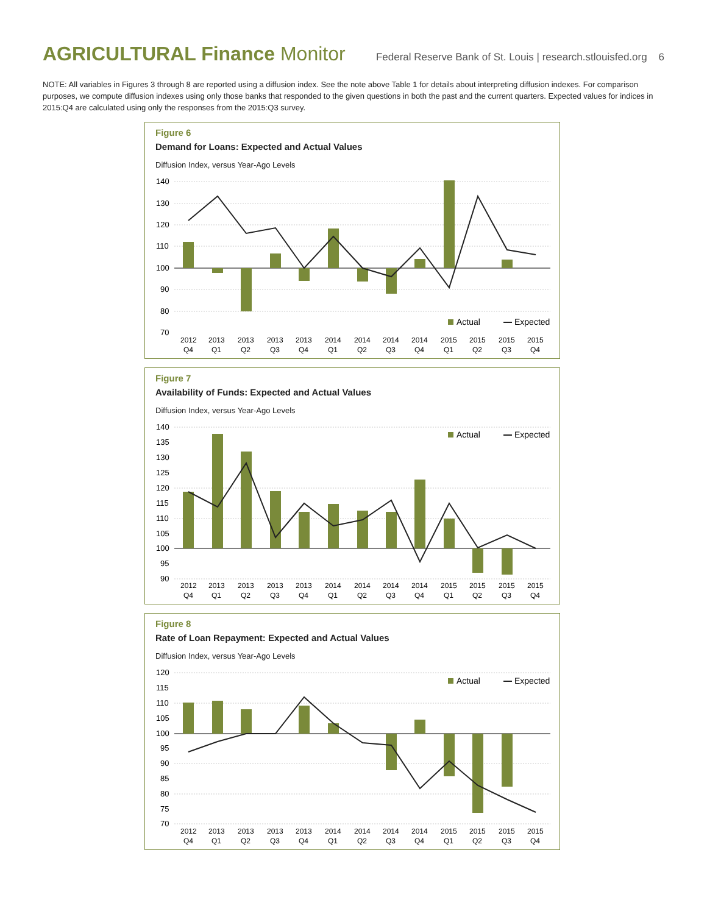AGRICULTURAL Finance Monitor
Federal Reserve Bank of St. Louis | research.stlouisfed.org 6
NOTE: All variables in Figures 3 through 8 are reported using a diffusion index. See the note above Table 1 for details about interpreting diffusion indexes. For comparison purposes, we compute diffusion indexes using only those banks that responded to the given questions in both the past and the current quarters. Expected values for indices in 2015:Q4 are calculated using only the responses from the 2015:Q3 survey.
Figure 6
Demand for Loans: Expected and Actual Values
Diffusion Index, versus Year-Ago Levels
140
130
120
110
100
90
80
70
2012
2013
2013
2013
2013
2014
2014
2014
2014
2015
2015
2015
2015
Q4
Q1
Q2
Q3
Q4
Q1
Q2
Q3
Q4
Q1
Q2
Q3
Q4
Actual
Expected
Figure 7
Availability of Funds: Expected and Actual Values
Diffusion Index, versus Year-Ago Levels
140
135
130
125
120
115
110
105
100
95
90
2012
2013
2013
2013
2013
2014
2014
2014
2014
2015
2015
2015
2015
Q4
Q1
Q2
Q3
Q4
Q1
Q2
Q3
Q4
Q1
Q2
Q3
Q4
Actual
Expected
Figure 8
Rate of Loan Repayment: Expected and Actual Values
Diffusion Index, versus Year-Ago Levels
120
115
110
105
100
95
90
85
80
75
70
2012
2013
2013
2013
2013
2014
2014
2014
2014
2015
2015
2015
2015
Q4
Q1
Q2
Q3
Q4
Q1
Q2
Q3
Q4
Q1
Q2
Q3
Q4
Actual
Expected